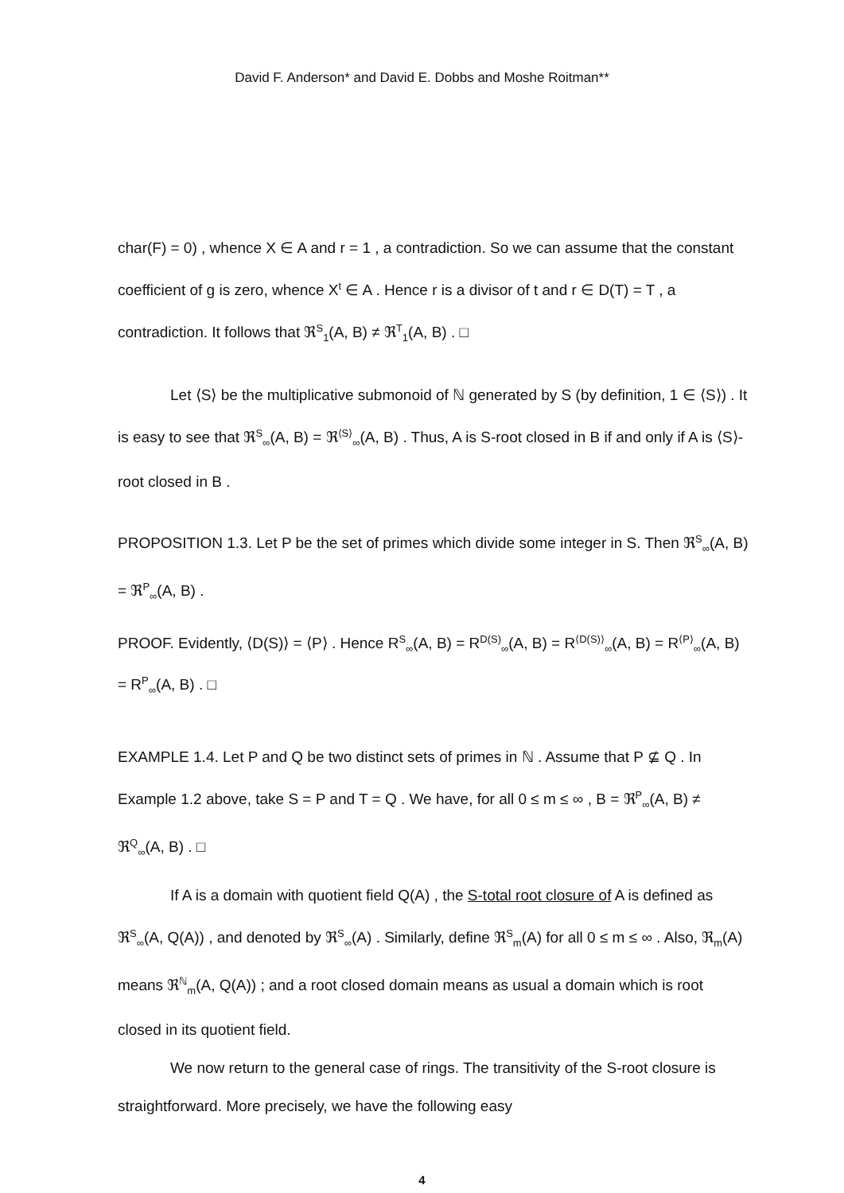David F. Anderson* and David E. Dobbs and Moshe Roitman**
char(F) = 0) , whence X ∈ A and r = 1 , a contradiction. So we can assume that the constant coefficient of g is zero, whence X<sup>t</sup> ∈ A . Hence r is a divisor of t and r ∈ D(T) = T , a contradiction. It follows that ℜ<sup>S</sup><sub>1</sub>(A, B) ≠ ℜ<sup>T</sup><sub>1</sub>(A, B) . □
Let ⟨S⟩ be the multiplicative submonoid of ℕ generated by S (by definition, 1 ∈ ⟨S⟩) . It is easy to see that ℜ<sup>S</sup><sub>∞</sub>(A, B) = ℜ<sup>⟨S⟩</sup><sub>∞</sub>(A, B) . Thus, A is S-root closed in B if and only if A is ⟨S⟩-root closed in B .
PROPOSITION 1.3. Let P be the set of primes which divide some integer in S. Then ℜ<sup>S</sup><sub>∞</sub>(A, B) = ℜ<sup>P</sup><sub>∞</sub>(A, B) .
PROOF. Evidently, ⟨D(S)⟩ = ⟨P⟩ . Hence R<sup>S</sup><sub>∞</sub>(A, B) = R<sup>D(S)</sup><sub>∞</sub>(A, B) = R<sup>⟨D(S)⟩</sup><sub>∞</sub>(A, B) = R<sup>⟨P⟩</sup><sub>∞</sub>(A, B) = R<sup>P</sup><sub>∞</sub>(A, B) . □
EXAMPLE 1.4. Let P and Q be two distinct sets of primes in ℕ . Assume that P ⊈ Q . In Example 1.2 above, take S = P and T = Q . We have, for all 0 ≤ m ≤ ∞ , B = ℜ<sup>P</sup><sub>∞</sub>(A, B) ≠ ℜ<sup>Q</sup><sub>∞</sub>(A, B) . □
If A is a domain with quotient field Q(A) , the S-total root closure of A is defined as ℜ<sup>S</sup><sub>∞</sub>(A, Q(A)) , and denoted by ℜ<sup>S</sup><sub>∞</sub>(A) . Similarly, define ℜ<sup>S</sup><sub>m</sub>(A) for all 0 ≤ m ≤ ∞ . Also, ℜ<sub>m</sub>(A) means ℜ<sup>ℕ</sup><sub>m</sub>(A, Q(A)) ; and a root closed domain means as usual a domain which is root closed in its quotient field.
We now return to the general case of rings. The transitivity of the S-root closure is straightforward. More precisely, we have the following easy
4